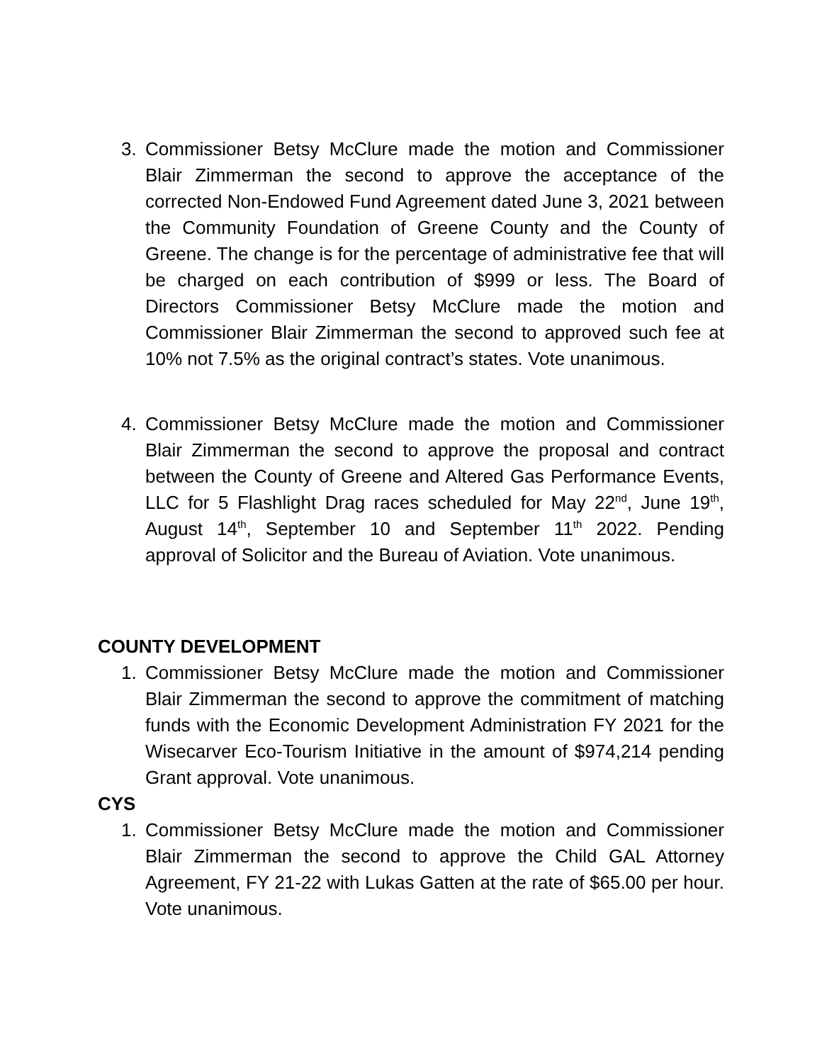3. Commissioner Betsy McClure made the motion and Commissioner Blair Zimmerman the second to approve the acceptance of the corrected Non-Endowed Fund Agreement dated June 3, 2021 between the Community Foundation of Greene County and the County of Greene. The change is for the percentage of administrative fee that will be charged on each contribution of $999 or less. The Board of Directors Commissioner Betsy McClure made the motion and Commissioner Blair Zimmerman the second to approved such fee at 10% not 7.5% as the original contract’s states. Vote unanimous.
4. Commissioner Betsy McClure made the motion and Commissioner Blair Zimmerman the second to approve the proposal and contract between the County of Greene and Altered Gas Performance Events, LLC for 5 Flashlight Drag races scheduled for May 22<sup>nd</sup>, June 19<sup>th</sup>, August 14<sup>th</sup>, September 10 and September 11<sup>th</sup> 2022. Pending approval of Solicitor and the Bureau of Aviation. Vote unanimous.
COUNTY DEVELOPMENT
1. Commissioner Betsy McClure made the motion and Commissioner Blair Zimmerman the second to approve the commitment of matching funds with the Economic Development Administration FY 2021 for the Wisecarver Eco-Tourism Initiative in the amount of $974,214 pending Grant approval. Vote unanimous.
CYS
1. Commissioner Betsy McClure made the motion and Commissioner Blair Zimmerman the second to approve the Child GAL Attorney Agreement, FY 21-22 with Lukas Gatten at the rate of $65.00 per hour. Vote unanimous.